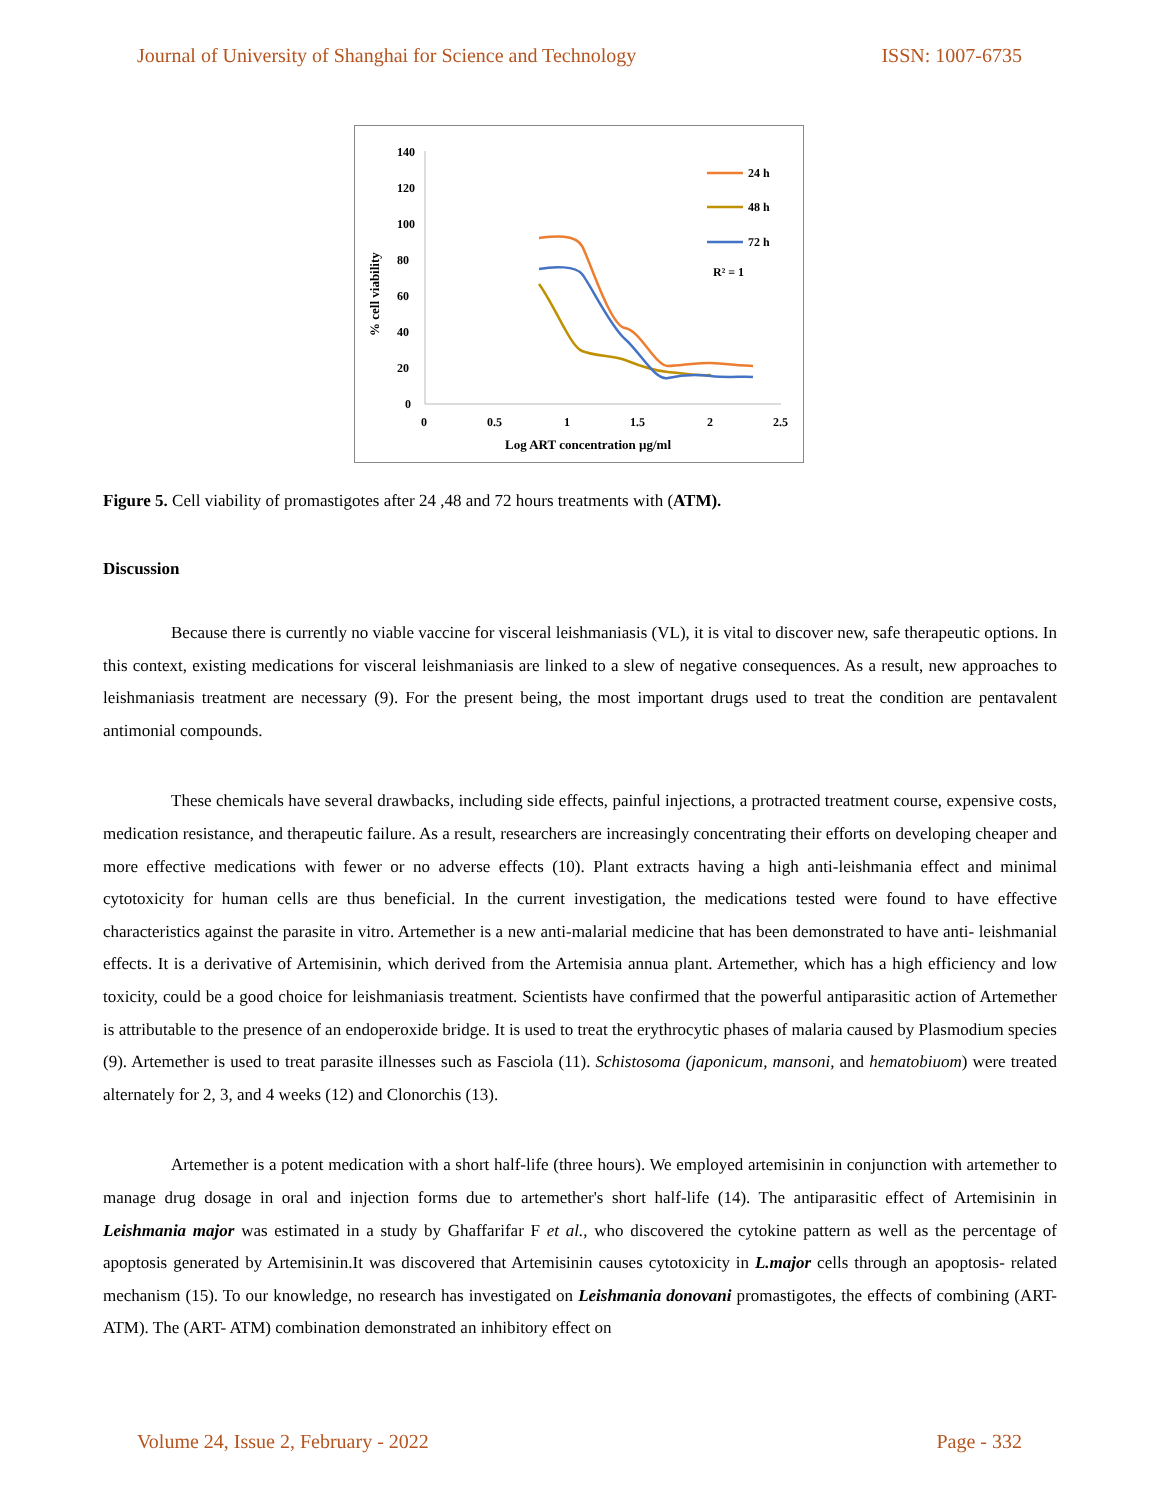Journal of University of Shanghai for Science and Technology ISSN: 1007-6735
140
120
100
80
60
40
20
0
0
0.5
1
1.5
2
2.5
Log ART concentration µg/ml
% cell viability
24 h
48 h
72 h
R² = 1
Figure 5. Cell viability of promastigotes after 24 ,48 and 72 hours treatments with (ATM).
Discussion
Because there is currently no viable vaccine for visceral leishmaniasis (VL), it is vital to discover new, safe therapeutic options. In this context, existing medications for visceral leishmaniasis are linked to a slew of negative consequences. As a result, new approaches to leishmaniasis treatment are necessary (9). For the present being, the most important drugs used to treat the condition are pentavalent antimonial compounds.
These chemicals have several drawbacks, including side effects, painful injections, a protracted treatment course, expensive costs, medication resistance, and therapeutic failure. As a result, researchers are increasingly concentrating their efforts on developing cheaper and more effective medications with fewer or no adverse effects (10). Plant extracts having a high anti-leishmania effect and minimal cytotoxicity for human cells are thus beneficial. In the current investigation, the medications tested were found to have effective characteristics against the parasite in vitro. Artemether is a new anti-malarial medicine that has been demonstrated to have anti- leishmanial effects. It is a derivative of Artemisinin, which derived from the Artemisia annua plant. Artemether, which has a high efficiency and low toxicity, could be a good choice for leishmaniasis treatment. Scientists have confirmed that the powerful antiparasitic action of Artemether is attributable to the presence of an endoperoxide bridge. It is used to treat the erythrocytic phases of malaria caused by Plasmodium species (9). Artemether is used to treat parasite illnesses such as Fasciola (11). Schistosoma (japonicum, mansoni, and hematobiuom) were treated alternately for 2, 3, and 4 weeks (12) and Clonorchis (13).
Artemether is a potent medication with a short half-life (three hours). We employed artemisinin in conjunction with artemether to manage drug dosage in oral and injection forms due to artemether's short half-life (14). The antiparasitic effect of Artemisinin in Leishmania major was estimated in a study by Ghaffarifar F et al., who discovered the cytokine pattern as well as the percentage of apoptosis generated by Artemisinin.It was discovered that Artemisinin causes cytotoxicity in L.major cells through an apoptosis- related mechanism (15). To our knowledge, no research has investigated on Leishmania donovani promastigotes, the effects of combining (ART- ATM). The (ART- ATM) combination demonstrated an inhibitory effect on
Volume 24, Issue 2, February - 2022 Page - 332